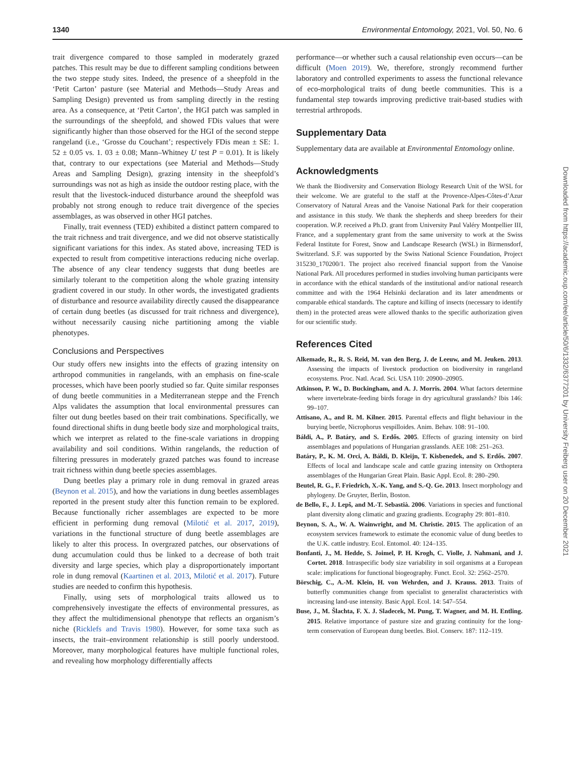1340 Environmental Entomology, 2021, Vol. 50, No. 6
trait divergence compared to those sampled in moderately grazed patches. This result may be due to different sampling conditions between the two steppe study sites. Indeed, the presence of a sheepfold in the ‘Petit Carton’ pasture (see Material and Methods—Study Areas and Sampling Design) prevented us from sampling directly in the resting area. As a consequence, at ‘Petit Carton’, the HGI patch was sampled in the surroundings of the sheepfold, and showed FDis values that were significantly higher than those observed for the HGI of the second steppe rangeland (i.e., ‘Grosse du Couchant’; respectively FDis mean ± SE: 1. 52 ± 0.05 vs. 1. 03 ± 0.08; Mann–Whitney U test P = 0.01). It is likely that, contrary to our expectations (see Material and Methods—Study Areas and Sampling Design), grazing intensity in the sheepfold’s surroundings was not as high as inside the outdoor resting place, with the result that the livestock-induced disturbance around the sheepfold was probably not strong enough to reduce trait divergence of the species assemblages, as was observed in other HGI patches.
Finally, trait evenness (TED) exhibited a distinct pattern compared to the trait richness and trait divergence, and we did not observe statistically significant variations for this index. As stated above, increasing TED is expected to result from competitive interactions reducing niche overlap. The absence of any clear tendency suggests that dung beetles are similarly tolerant to the competition along the whole grazing intensity gradient covered in our study. In other words, the investigated gradients of disturbance and resource availability directly caused the disappearance of certain dung beetles (as discussed for trait richness and divergence), without necessarily causing niche partitioning among the viable phenotypes.
Conclusions and Perspectives
Our study offers new insights into the effects of grazing intensity on arthropod communities in rangelands, with an emphasis on fine-scale processes, which have been poorly studied so far. Quite similar responses of dung beetle communities in a Mediterranean steppe and the French Alps validates the assumption that local environmental pressures can filter out dung beetles based on their trait combinations. Specifically, we found directional shifts in dung beetle body size and morphological traits, which we interpret as related to the fine-scale variations in dropping availability and soil conditions. Within rangelands, the reduction of filtering pressures in moderately grazed patches was found to increase trait richness within dung beetle species assemblages.
Dung beetles play a primary role in dung removal in grazed areas (Beynon et al. 2015), and how the variations in dung beetles assemblages reported in the present study alter this function remain to be explored. Because functionally richer assemblages are expected to be more efficient in performing dung removal (Milotić et al. 2017, 2019), variations in the functional structure of dung beetle assemblages are likely to alter this process. In overgrazed patches, our observations of dung accumulation could thus be linked to a decrease of both trait diversity and large species, which play a disproportionately important role in dung removal (Kaartinen et al. 2013, Milotić et al. 2017). Future studies are needed to confirm this hypothesis.
Finally, using sets of morphological traits allowed us to comprehensively investigate the effects of environmental pressures, as they affect the multidimensional phenotype that reflects an organism’s niche (Ricklefs and Travis 1980). However, for some taxa such as insects, the trait–environment relationship is still poorly understood. Moreover, many morphological features have multiple functional roles, and revealing how morphology differentially affects
performance—or whether such a causal relationship even occurs—can be difficult (Moen 2019). We, therefore, strongly recommend further laboratory and controlled experiments to assess the functional relevance of eco-morphological traits of dung beetle communities. This is a fundamental step towards improving predictive trait-based studies with terrestrial arthropods.
Supplementary Data
Supplementary data are available at Environmental Entomology online.
Acknowledgments
We thank the Biodiversity and Conservation Biology Research Unit of the WSL for their welcome. We are grateful to the staff at the Provence-Alpes-Côtes-d’Azur Conservatory of Natural Areas and the Vanoise National Park for their cooperation and assistance in this study. We thank the shepherds and sheep breeders for their cooperation. W.P. received a Ph.D. grant from University Paul Valéry Montpellier III, France, and a supplementary grant from the same university to work at the Swiss Federal Institute for Forest, Snow and Landscape Research (WSL) in Birmensdorf, Switzerland. S.F. was supported by the Swiss National Science Foundation, Project 315230_170200/1. The project also received financial support from the Vanoise National Park. All procedures performed in studies involving human participants were in accordance with the ethical standards of the institutional and/or national research committee and with the 1964 Helsinki declaration and its later amendments or comparable ethical standards. The capture and killing of insects (necessary to identify them) in the protected areas were allowed thanks to the specific authorization given for our scientific study.
References Cited
Alkemade, R., R. S. Reid, M. van den Berg, J. de Leeuw, and M. Jeuken. 2013. Assessing the impacts of livestock production on biodiversity in rangeland ecosystems. Proc. Natl. Acad. Sci. USA 110: 20900–20905.
Atkinson, P. W., D. Buckingham, and A. J. Morris. 2004. What factors determine where invertebrate-feeding birds forage in dry agricultural grasslands? Ibis 146: 99–107.
Attisano, A., and R. M. Kilner. 2015. Parental effects and flight behaviour in the burying beetle, Nicrophorus vespilloides. Anim. Behav. 108: 91–100.
Báldi, A., P. Batáry, and S. Erdős. 2005. Effects of grazing intensity on bird assemblages and populations of Hungarian grasslands. AEE 108: 251–263.
Batáry, P., K. M. Orci, A. Báldi, D. Kleijn, T. Kisbenedek, and S. Erdős. 2007. Effects of local and landscape scale and cattle grazing intensity on Orthoptera assemblages of the Hungarian Great Plain. Basic Appl. Ecol. 8: 280–290.
Beutel, R. G., F. Friedrich, X.-K. Yang, and S.-Q. Ge. 2013. Insect morphology and phylogeny. De Gruyter, Berlin, Boston.
de Bello, F., J. Lepš, and M.-T. Sebastià. 2006. Variations in species and functional plant diversity along climatic and grazing gradients. Ecography 29: 801–810.
Beynon, S. A., W. A. Wainwright, and M. Christie. 2015. The application of an ecosystem services framework to estimate the economic value of dung beetles to the U.K. cattle industry. Ecol. Entomol. 40: 124–135.
Bonfanti, J., M. Hedde, S. Joimel, P. H. Krogh, C. Violle, J. Nahmani, and J. Cortet. 2018. Intraspecific body size variability in soil organisms at a European scale: implications for functional biogeography. Funct. Ecol. 32: 2562–2570.
Börschig, C., A.-M. Klein, H. von Wehrden, and J. Krauss. 2013. Traits of butterfly communities change from specialist to generalist characteristics with increasing land-use intensity. Basic Appl. Ecol. 14: 547–554.
Buse, J., M. Šlachta, F. X. J. Sladecek, M. Pung, T. Wagner, and M. H. Entling. 2015. Relative importance of pasture size and grazing continuity for the long-term conservation of European dung beetles. Biol. Conserv. 187: 112–119.
Downloaded from https://academic.oup.com/ee/article/50/6/1332/6377201 by University Freiberg user on 20 December 2021